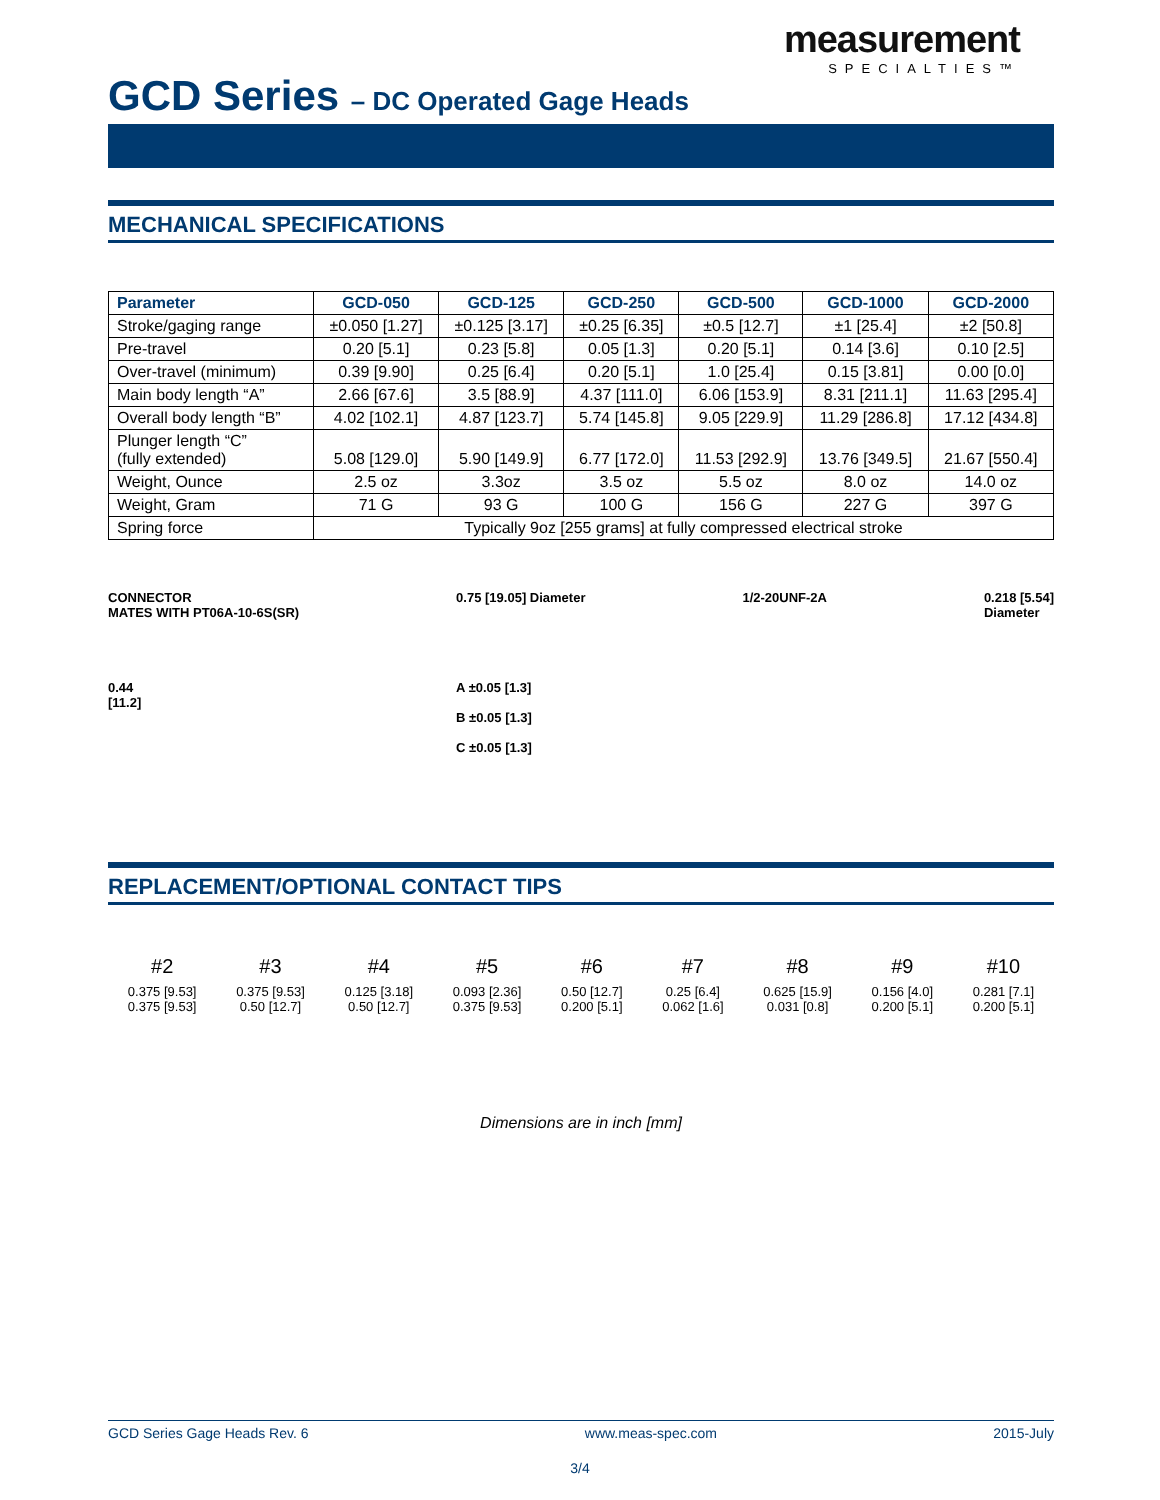measurement
SPECIALTIES™
GCD Series – DC Operated Gage Heads
MECHANICAL SPECIFICATIONS
| Parameter | GCD-050 | GCD-125 | GCD-250 | GCD-500 | GCD-1000 | GCD-2000 |
| --- | --- | --- | --- | --- | --- | --- |
| Stroke/gaging range | ±0.050 [1.27] | ±0.125 [3.17] | ±0.25 [6.35] | ±0.5 [12.7] | ±1 [25.4] | ±2 [50.8] |
| Pre-travel | 0.20 [5.1] | 0.23 [5.8] | 0.05 [1.3] | 0.20 [5.1] | 0.14 [3.6] | 0.10 [2.5] |
| Over-travel (minimum) | 0.39 [9.90] | 0.25 [6.4] | 0.20 [5.1] | 1.0 [25.4] | 0.15 [3.81] | 0.00 [0.0] |
| Main body length “A” | 2.66 [67.6] | 3.5 [88.9] | 4.37 [111.0] | 6.06 [153.9] | 8.31 [211.1] | 11.63 [295.4] |
| Overall body length “B” | 4.02 [102.1] | 4.87 [123.7] | 5.74 [145.8] | 9.05 [229.9] | 11.29 [286.8] | 17.12 [434.8] |
| Plunger length “C” (fully extended) | 5.08 [129.0] | 5.90 [149.9] | 6.77 [172.0] | 11.53 [292.9] | 13.76 [349.5] | 21.67 [550.4] |
| Weight, Ounce | 2.5 oz | 3.3oz | 3.5 oz | 5.5 oz | 8.0 oz | 14.0 oz |
| Weight, Gram | 71 G | 93 G | 100 G | 156 G | 227 G | 397 G |
| Spring force | Typically 9oz [255 grams] at fully compressed electrical stroke | | | | | |
CONNECTOR
MATES WITH PT06A-10-6S(SR)
0.44
[11.2]
0.75 [19.05] Diameter
A ±0.05 [1.3]
B ±0.05 [1.3]
C ±0.05 [1.3]
1/2-20UNF-2A 0.218 [5.54]
Diameter
REPLACEMENT/OPTIONAL CONTACT TIPS
#2
0.375 [9.53]
0.375 [9.53]
#3
0.375 [9.53]
0.50 [12.7]
#4
0.125 [3.18]
0.50 [12.7]
#5
0.093 [2.36]
0.375 [9.53]
#6
0.50 [12.7]
0.200 [5.1]
#7
0.25 [6.4]
0.062 [1.6]
#8
0.625 [15.9]
0.031 [0.8]
#9
0.156 [4.0]
0.200 [5.1]
#10
0.281 [7.1]
0.200 [5.1]
Dimensions are in inch [mm]
GCD Series Gage Heads Rev. 6 www.meas-spec.com 2015-July
3/4